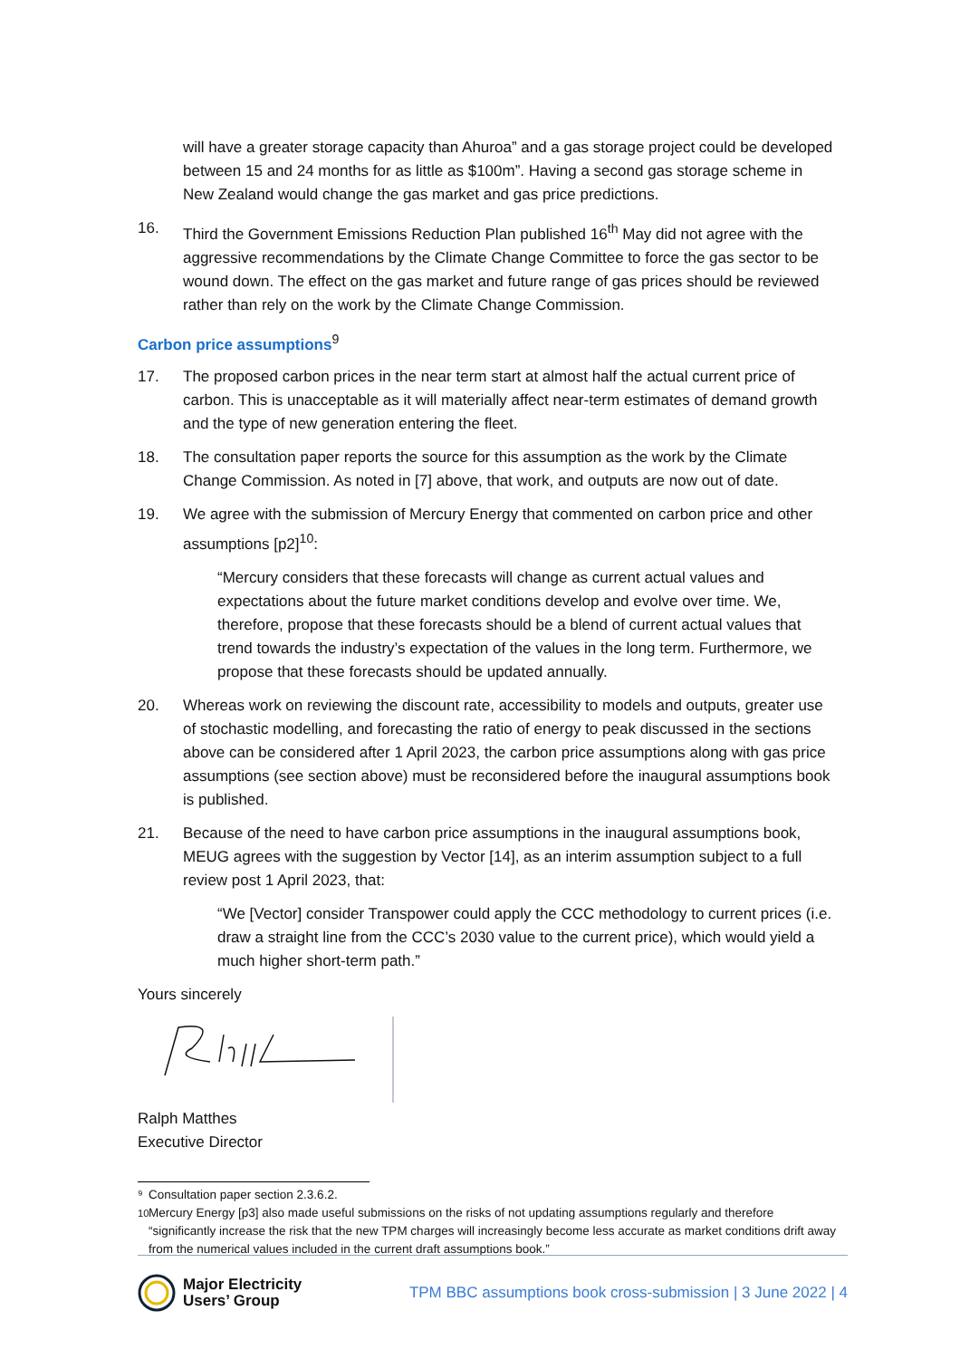will have a greater storage capacity than Ahuroa” and a gas storage project could be developed between 15 and 24 months for as little as $100m”. Having a second gas storage scheme in New Zealand would change the gas market and gas price predictions.
16. Third the Government Emissions Reduction Plan published 16<sup>th</sup> May did not agree with the aggressive recommendations by the Climate Change Committee to force the gas sector to be wound down. The effect on the gas market and future range of gas prices should be reviewed rather than rely on the work by the Climate Change Commission.
Carbon price assumptions<sup>9</sup>
17. The proposed carbon prices in the near term start at almost half the actual current price of carbon. This is unacceptable as it will materially affect near-term estimates of demand growth and the type of new generation entering the fleet.
18. The consultation paper reports the source for this assumption as the work by the Climate Change Commission. As noted in [7] above, that work, and outputs are now out of date.
19. We agree with the submission of Mercury Energy that commented on carbon price and other assumptions [p2]<sup>10</sup>:
“Mercury considers that these forecasts will change as current actual values and expectations about the future market conditions develop and evolve over time. We, therefore, propose that these forecasts should be a blend of current actual values that trend towards the industry’s expectation of the values in the long term. Furthermore, we propose that these forecasts should be updated annually.
20. Whereas work on reviewing the discount rate, accessibility to models and outputs, greater use of stochastic modelling, and forecasting the ratio of energy to peak discussed in the sections above can be considered after 1 April 2023, the carbon price assumptions along with gas price assumptions (see section above) must be reconsidered before the inaugural assumptions book is published.
21. Because of the need to have carbon price assumptions in the inaugural assumptions book, MEUG agrees with the suggestion by Vector [14], as an interim assumption subject to a full review post 1 April 2023, that:
“We [Vector] consider Transpower could apply the CCC methodology to current prices (i.e. draw a straight line from the CCC’s 2030 value to the current price), which would yield a much higher short-term path.”
Yours sincerely
Ralph Matthes
Executive Director
⁹ Consultation paper section 2.3.6.2.
<sup>10</sup> Mercury Energy [p3] also made useful submissions on the risks of not updating assumptions regularly and therefore “significantly increase the risk that the new TPM charges will increasingly become less accurate as market conditions drift away from the numerical values included in the current draft assumptions book.”
Major Electricity
Users’ Group
TPM BBC assumptions book cross-submission | 3 June 2022 | 4